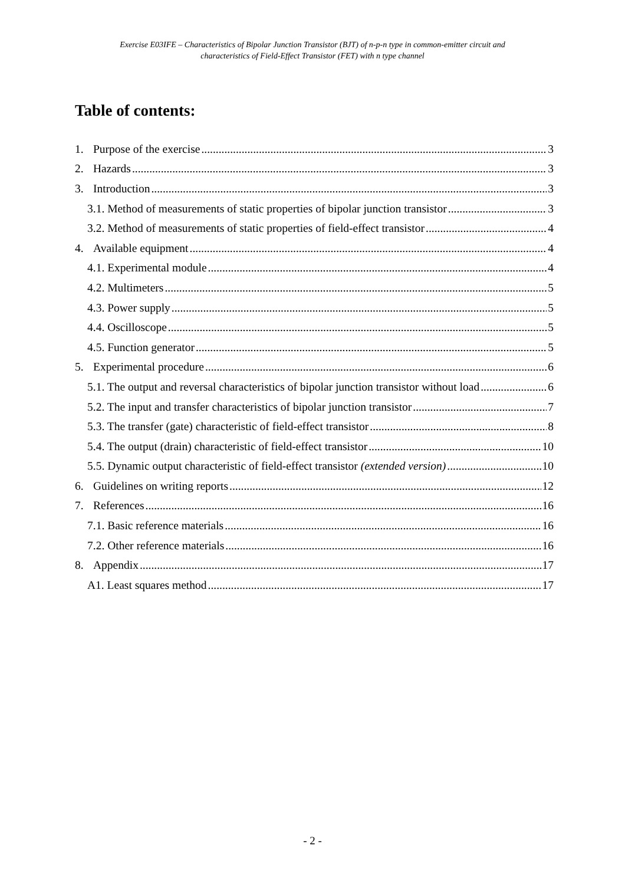Exercise E03IFE – Characteristics of Bipolar Junction Transistor (BJT) of n-p-n type in common-emitter circuit and
characteristics of Field-Effect Transistor (FET) with n type channel
Table of contents:
1. Purpose of the exercise 3
2. Hazards 3
3. Introduction 3
3.1. Method of measurements of static properties of bipolar junction transistor 3
3.2. Method of measurements of static properties of field-effect transistor 4
4. Available equipment 4
4.1. Experimental module 4
4.2. Multimeters 5
4.3. Power supply 5
4.4. Oscilloscope 5
4.5. Function generator 5
5. Experimental procedure 6
5.1. The output and reversal characteristics of bipolar junction transistor without load 6
5.2. The input and transfer characteristics of bipolar junction transistor 7
5.3. The transfer (gate) characteristic of field-effect transistor 8
5.4. The output (drain) characteristic of field-effect transistor 10
5.5. Dynamic output characteristic of field-effect transistor (extended version) 10
6. Guidelines on writing reports 12
7. References 16
7.1. Basic reference materials 16
7.2. Other reference materials 16
8. Appendix 17
A1. Least squares method 17
- 2 -